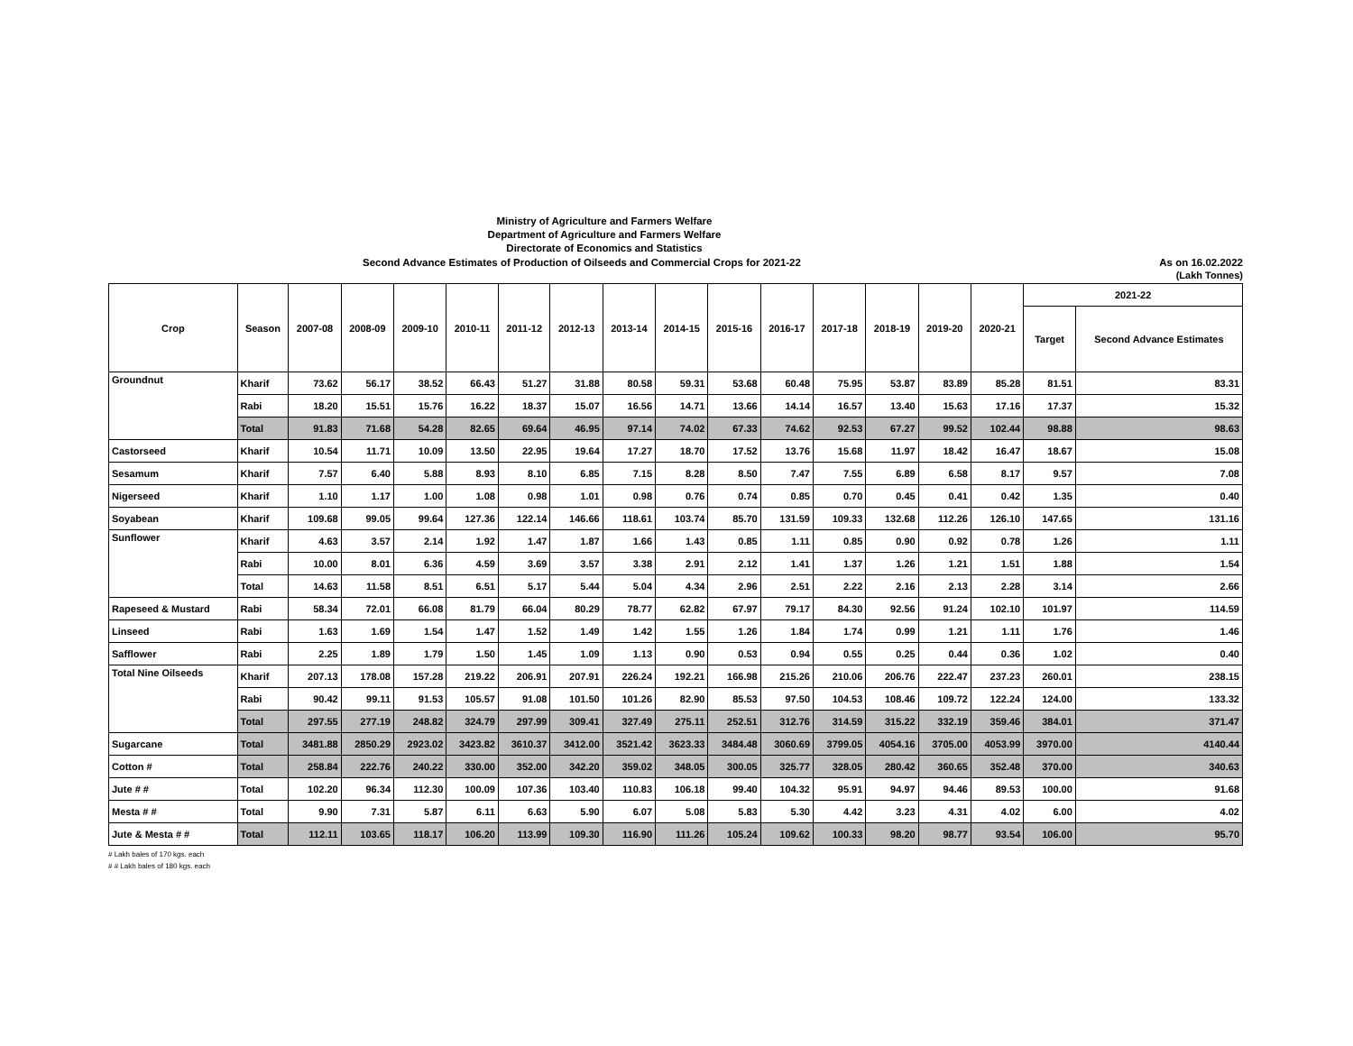Ministry of Agriculture and Farmers Welfare
Department of Agriculture and Farmers Welfare
Directorate of Economics and Statistics
Second Advance Estimates of Production of Oilseeds and Commercial Crops for 2021-22 As on 16.02.2022
(Lakh Tonnes)
| Crop | Season | 2007-08 | 2008-09 | 2009-10 | 2010-11 | 2011-12 | 2012-13 | 2013-14 | 2014-15 | 2015-16 | 2016-17 | 2017-18 | 2018-19 | 2019-20 | 2020-21 | 2021-22 | |
| --- | --- | --- | --- | --- | --- | --- | --- | --- | --- | --- | --- | --- | --- | --- | --- | --- | --- |
| | | | | | | | | | | | | | | | | Target | Second Advance Estimates |
| Groundnut | Kharif | 73.62 | 56.17 | 38.52 | 66.43 | 51.27 | 31.88 | 80.58 | 59.31 | 53.68 | 60.48 | 75.95 | 53.87 | 83.89 | 85.28 | 81.51 | 83.31 |
| | Rabi | 18.20 | 15.51 | 15.76 | 16.22 | 18.37 | 15.07 | 16.56 | 14.71 | 13.66 | 14.14 | 16.57 | 13.40 | 15.63 | 17.16 | 17.37 | 15.32 |
| | Total | 91.83 | 71.68 | 54.28 | 82.65 | 69.64 | 46.95 | 97.14 | 74.02 | 67.33 | 74.62 | 92.53 | 67.27 | 99.52 | 102.44 | 98.88 | 98.63 |
| Castorseed | Kharif | 10.54 | 11.71 | 10.09 | 13.50 | 22.95 | 19.64 | 17.27 | 18.70 | 17.52 | 13.76 | 15.68 | 11.97 | 18.42 | 16.47 | 18.67 | 15.08 |
| Sesamum | Kharif | 7.57 | 6.40 | 5.88 | 8.93 | 8.10 | 6.85 | 7.15 | 8.28 | 8.50 | 7.47 | 7.55 | 6.89 | 6.58 | 8.17 | 9.57 | 7.08 |
| Nigerseed | Kharif | 1.10 | 1.17 | 1.00 | 1.08 | 0.98 | 1.01 | 0.98 | 0.76 | 0.74 | 0.85 | 0.70 | 0.45 | 0.41 | 0.42 | 1.35 | 0.40 |
| Soyabean | Kharif | 109.68 | 99.05 | 99.64 | 127.36 | 122.14 | 146.66 | 118.61 | 103.74 | 85.70 | 131.59 | 109.33 | 132.68 | 112.26 | 126.10 | 147.65 | 131.16 |
| Sunflower | Kharif | 4.63 | 3.57 | 2.14 | 1.92 | 1.47 | 1.87 | 1.66 | 1.43 | 0.85 | 1.11 | 0.85 | 0.90 | 0.92 | 0.78 | 1.26 | 1.11 |
| | Rabi | 10.00 | 8.01 | 6.36 | 4.59 | 3.69 | 3.57 | 3.38 | 2.91 | 2.12 | 1.41 | 1.37 | 1.26 | 1.21 | 1.51 | 1.88 | 1.54 |
| | Total | 14.63 | 11.58 | 8.51 | 6.51 | 5.17 | 5.44 | 5.04 | 4.34 | 2.96 | 2.51 | 2.22 | 2.16 | 2.13 | 2.28 | 3.14 | 2.66 |
| Rapeseed & Mustard | Rabi | 58.34 | 72.01 | 66.08 | 81.79 | 66.04 | 80.29 | 78.77 | 62.82 | 67.97 | 79.17 | 84.30 | 92.56 | 91.24 | 102.10 | 101.97 | 114.59 |
| Linseed | Rabi | 1.63 | 1.69 | 1.54 | 1.47 | 1.52 | 1.49 | 1.42 | 1.55 | 1.26 | 1.84 | 1.74 | 0.99 | 1.21 | 1.11 | 1.76 | 1.46 |
| Safflower | Rabi | 2.25 | 1.89 | 1.79 | 1.50 | 1.45 | 1.09 | 1.13 | 0.90 | 0.53 | 0.94 | 0.55 | 0.25 | 0.44 | 0.36 | 1.02 | 0.40 |
| Total Nine Oilseeds | Kharif | 207.13 | 178.08 | 157.28 | 219.22 | 206.91 | 207.91 | 226.24 | 192.21 | 166.98 | 215.26 | 210.06 | 206.76 | 222.47 | 237.23 | 260.01 | 238.15 |
| | Rabi | 90.42 | 99.11 | 91.53 | 105.57 | 91.08 | 101.50 | 101.26 | 82.90 | 85.53 | 97.50 | 104.53 | 108.46 | 109.72 | 122.24 | 124.00 | 133.32 |
| | Total | 297.55 | 277.19 | 248.82 | 324.79 | 297.99 | 309.41 | 327.49 | 275.11 | 252.51 | 312.76 | 314.59 | 315.22 | 332.19 | 359.46 | 384.01 | 371.47 |
| Sugarcane | Total | 3481.88 | 2850.29 | 2923.02 | 3423.82 | 3610.37 | 3412.00 | 3521.42 | 3623.33 | 3484.48 | 3060.69 | 3799.05 | 4054.16 | 3705.00 | 4053.99 | 3970.00 | 4140.44 |
| Cotton # | Total | 258.84 | 222.76 | 240.22 | 330.00 | 352.00 | 342.20 | 359.02 | 348.05 | 300.05 | 325.77 | 328.05 | 280.42 | 360.65 | 352.48 | 370.00 | 340.63 |
| Jute # # | Total | 102.20 | 96.34 | 112.30 | 100.09 | 107.36 | 103.40 | 110.83 | 106.18 | 99.40 | 104.32 | 95.91 | 94.97 | 94.46 | 89.53 | 100.00 | 91.68 |
| Mesta # # | Total | 9.90 | 7.31 | 5.87 | 6.11 | 6.63 | 5.90 | 6.07 | 5.08 | 5.83 | 5.30 | 4.42 | 3.23 | 4.31 | 4.02 | 6.00 | 4.02 |
| Jute & Mesta # # | Total | 112.11 | 103.65 | 118.17 | 106.20 | 113.99 | 109.30 | 116.90 | 111.26 | 105.24 | 109.62 | 100.33 | 98.20 | 98.77 | 93.54 | 106.00 | 95.70 |
# Lakh bales of 170 kgs. each
# # Lakh bales of 180 kgs. each